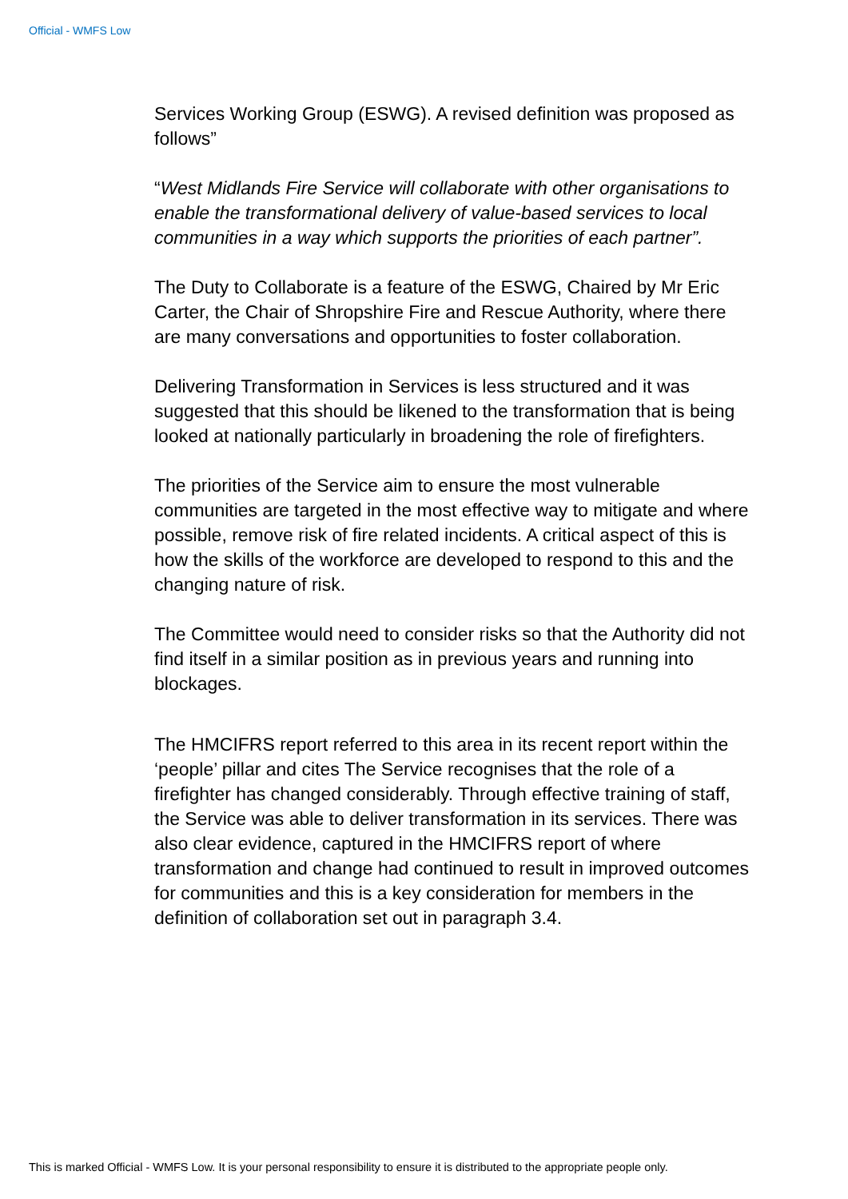Official - WMFS Low
Services Working Group (ESWG). A revised definition was proposed as follows”
“West Midlands Fire Service will collaborate with other organisations to enable the transformational delivery of value-based services to local communities in a way which supports the priorities of each partner”.
The Duty to Collaborate is a feature of the ESWG, Chaired by Mr Eric Carter, the Chair of Shropshire Fire and Rescue Authority, where there are many conversations and opportunities to foster collaboration.
Delivering Transformation in Services is less structured and it was suggested that this should be likened to the transformation that is being looked at nationally particularly in broadening the role of firefighters.
The priorities of the Service aim to ensure the most vulnerable communities are targeted in the most effective way to mitigate and where possible, remove risk of fire related incidents. A critical aspect of this is how the skills of the workforce are developed to respond to this and the changing nature of risk.
The Committee would need to consider risks so that the Authority did not find itself in a similar position as in previous years and running into blockages.
The HMCIFRS report referred to this area in its recent report within the ‘people’ pillar and cites The Service recognises that the role of a firefighter has changed considerably. Through effective training of staff, the Service was able to deliver transformation in its services. There was also clear evidence, captured in the HMCIFRS report of where transformation and change had continued to result in improved outcomes for communities and this is a key consideration for members in the definition of collaboration set out in paragraph 3.4.
This is marked Official - WMFS Low. It is your personal responsibility to ensure it is distributed to the appropriate people only.